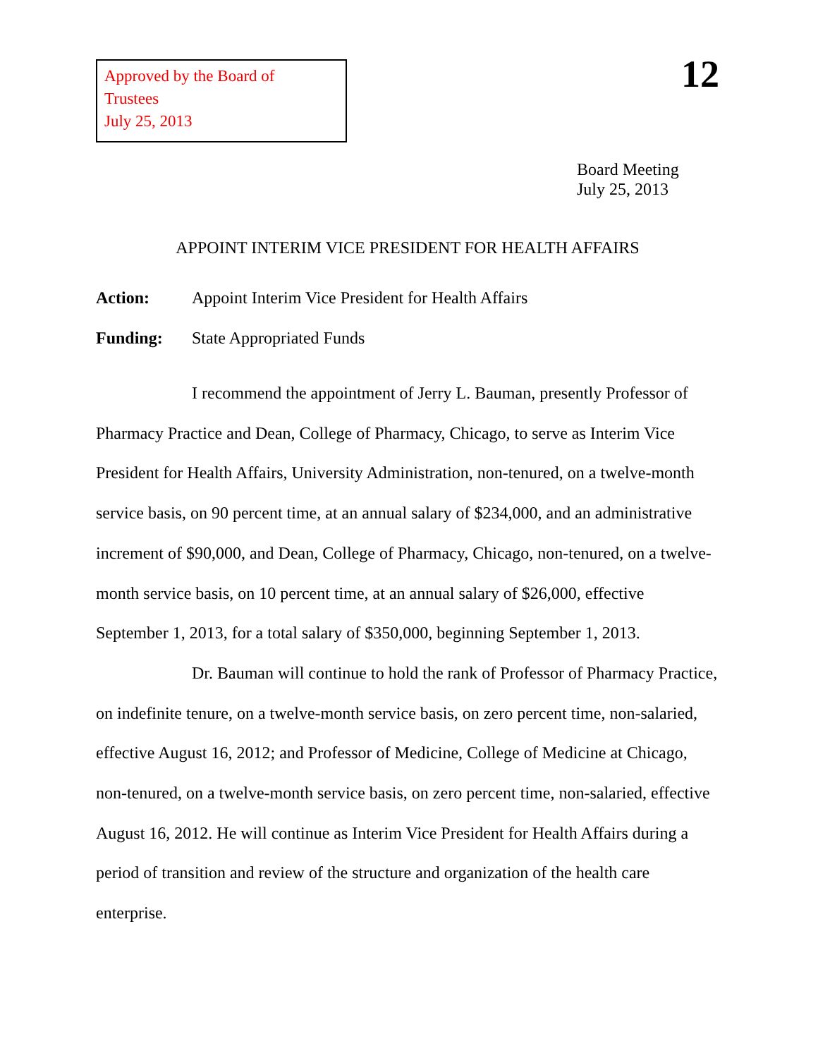Approved by the Board of Trustees
July 25, 2013
12
Board Meeting
July 25, 2013
APPOINT INTERIM VICE PRESIDENT FOR HEALTH AFFAIRS
Action: Appoint Interim Vice President for Health Affairs
Funding: State Appropriated Funds
I recommend the appointment of Jerry L. Bauman, presently Professor of Pharmacy Practice and Dean, College of Pharmacy, Chicago, to serve as Interim Vice President for Health Affairs, University Administration, non-tenured, on a twelve-month service basis, on 90 percent time, at an annual salary of $234,000, and an administrative increment of $90,000, and Dean, College of Pharmacy, Chicago, non-tenured, on a twelve-month service basis, on 10 percent time, at an annual salary of $26,000, effective September 1, 2013, for a total salary of $350,000, beginning September 1, 2013.
Dr. Bauman will continue to hold the rank of Professor of Pharmacy Practice, on indefinite tenure, on a twelve-month service basis, on zero percent time, non-salaried, effective August 16, 2012; and Professor of Medicine, College of Medicine at Chicago, non-tenured, on a twelve-month service basis, on zero percent time, non-salaried, effective August 16, 2012. He will continue as Interim Vice President for Health Affairs during a period of transition and review of the structure and organization of the health care enterprise.